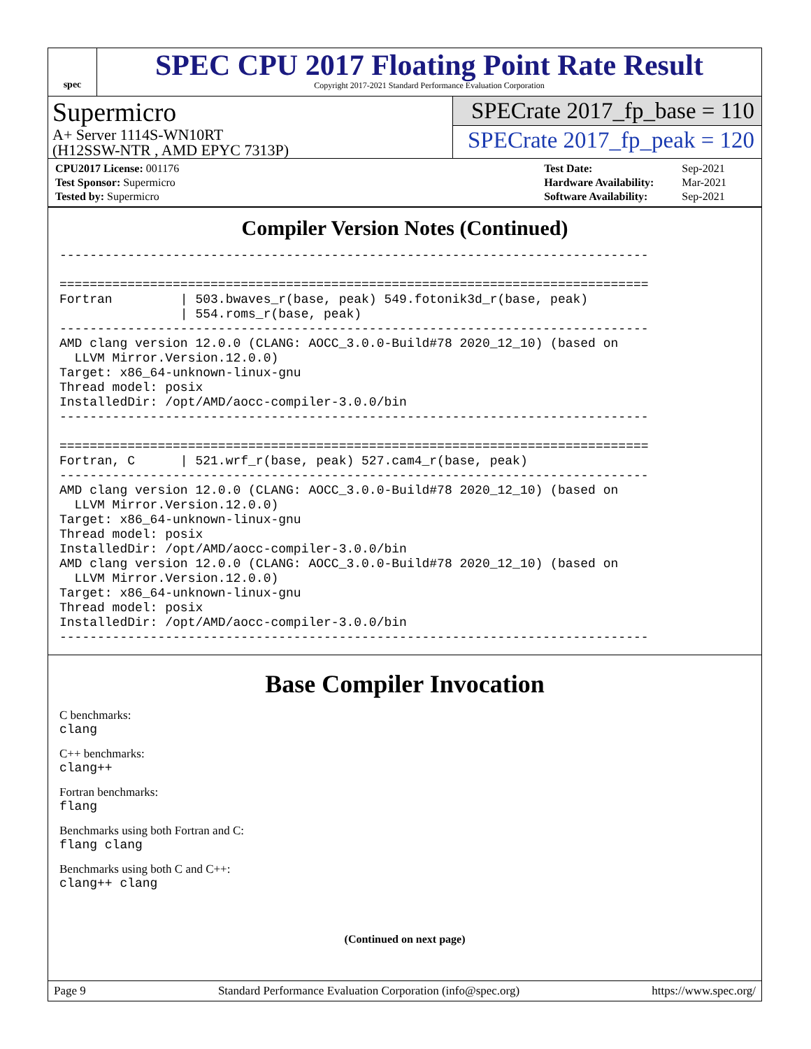spec
SPEC CPU 2017 Floating Point Rate Result
Copyright 2017-2021 Standard Performance Evaluation Corporation
Supermicro
A+ Server 1114S-WN10RT
(H12SSW-NTR , AMD EPYC 7313P)
SPECrate 2017_fp_base = 110
SPECrate 2017_fp_peak = 120
| CPU2017 License: 001176 |
| Test Sponsor: Supermicro |
| Tested by: Supermicro |
| Test Date: | Sep-2021 |
| Hardware Availability: | Mar-2021 |
| Software Availability: | Sep-2021 |
Compiler Version Notes (Continued)
------------------------------------------------------------------------------

==============================================================================
Fortran         | 503.bwaves_r(base, peak) 549.fotonik3d_r(base, peak)
                | 554.roms_r(base, peak)
------------------------------------------------------------------------------
AMD clang version 12.0.0 (CLANG: AOCC_3.0.0-Build#78 2020_12_10) (based on
  LLVM Mirror.Version.12.0.0)
Target: x86_64-unknown-linux-gnu
Thread model: posix
InstalledDir: /opt/AMD/aocc-compiler-3.0.0/bin
------------------------------------------------------------------------------

==============================================================================
Fortran, C      | 521.wrf_r(base, peak) 527.cam4_r(base, peak)
------------------------------------------------------------------------------
AMD clang version 12.0.0 (CLANG: AOCC_3.0.0-Build#78 2020_12_10) (based on
  LLVM Mirror.Version.12.0.0)
Target: x86_64-unknown-linux-gnu
Thread model: posix
InstalledDir: /opt/AMD/aocc-compiler-3.0.0/bin
AMD clang version 12.0.0 (CLANG: AOCC_3.0.0-Build#78 2020_12_10) (based on
  LLVM Mirror.Version.12.0.0)
Target: x86_64-unknown-linux-gnu
Thread model: posix
InstalledDir: /opt/AMD/aocc-compiler-3.0.0/bin
------------------------------------------------------------------------------
Base Compiler Invocation
C benchmarks:
clang
C++ benchmarks:
clang++
Fortran benchmarks:
flang
Benchmarks using both Fortran and C:
flang clang
Benchmarks using both C and C++:
clang++ clang
(Continued on next page)
Page 9 Standard Performance Evaluation Corporation (info@spec.org) https://www.spec.org/